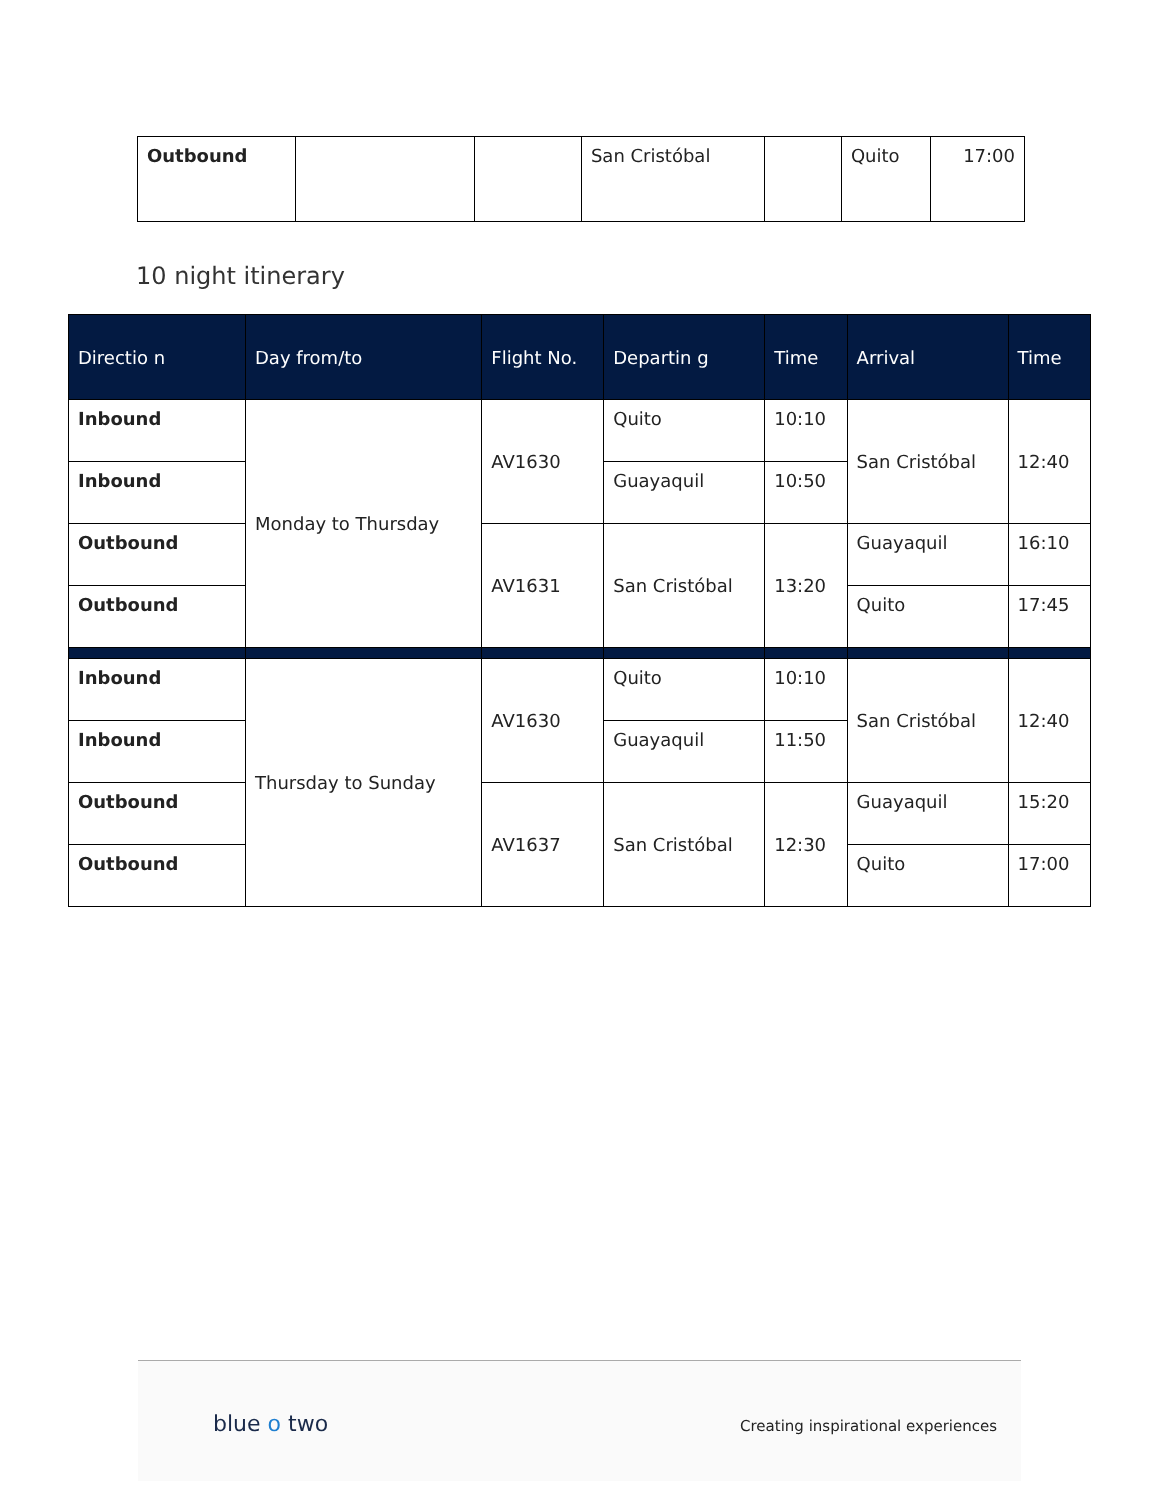| Outbound | | | San Cristóbal | | Quito | 17:00 |
10 night itinerary
| Directio n | Day from/to | Flight No. | Departin g | Time | Arrival | Time |
| --- | --- | --- | --- | --- | --- | --- |
| Inbound | Monday to Thursday | AV1630 | Quito | 10:10 | San Cristóbal | 12:40 |
| Inbound | | | Guayaquil | 10:50 | | |
| Outbound | | AV1631 | San Cristóbal | 13:20 | Guayaquil | 16:10 |
| Outbound | | | | | Quito | 17:45 |
| Inbound | Thursday to Sunday | AV1630 | Quito | 10:10 | San Cristóbal | 12:40 |
| Inbound | | | Guayaquil | 11:50 | | |
| Outbound | | AV1637 | San Cristóbal | 12:30 | Guayaquil | 15:20 |
| Outbound | | | | | Quito | 17:00 |
blue o two
Creating inspirational experiences